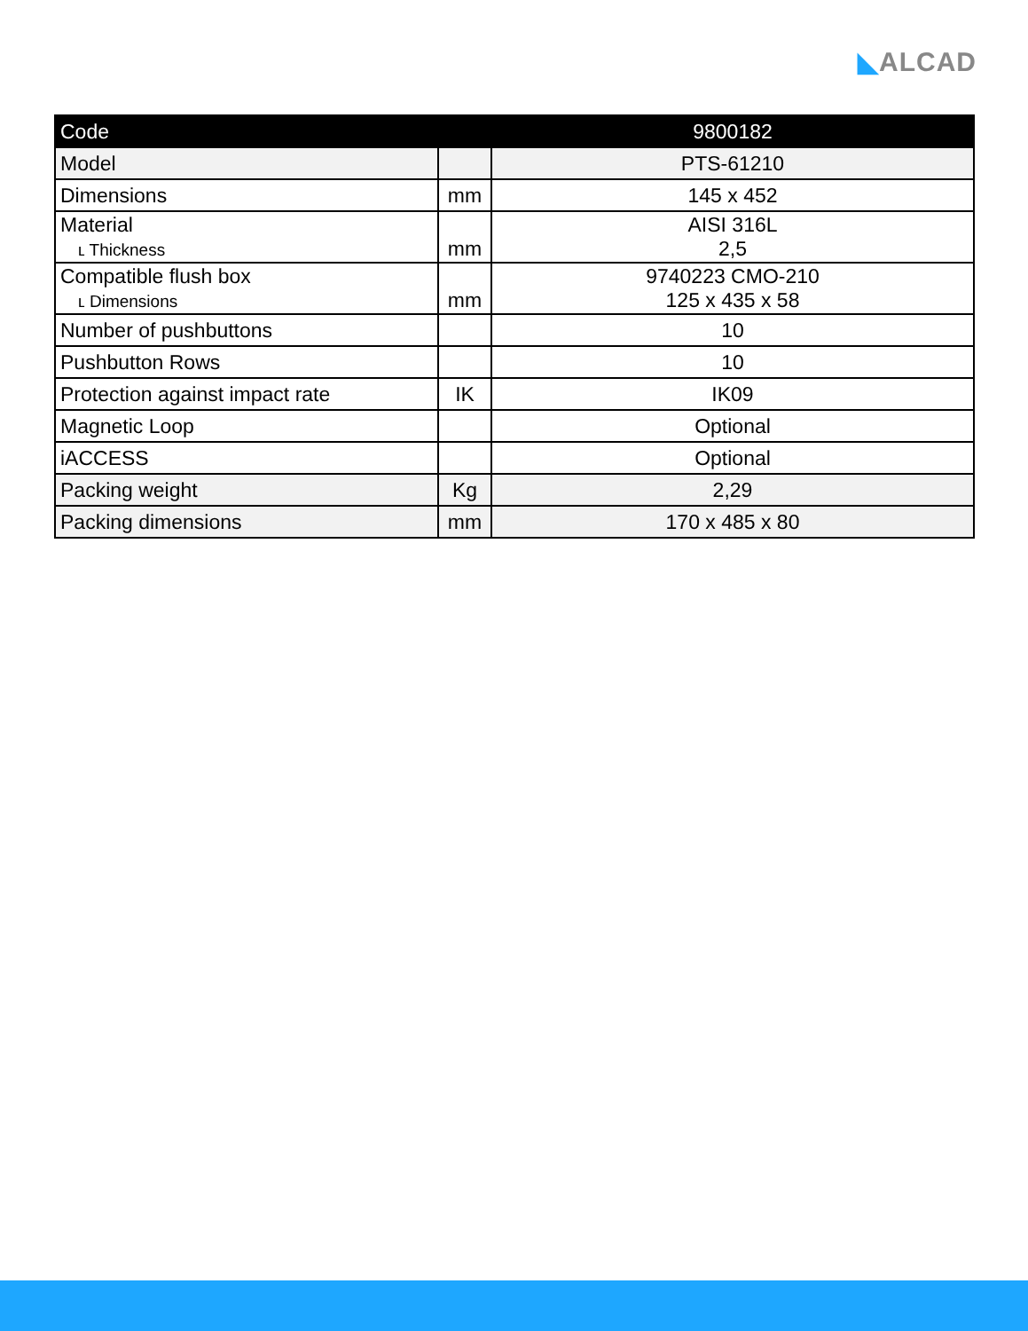◣ALCAD
| Code | | 9800182 |
| --- | --- | --- |
| Model | | PTS-61210 |
| Dimensions | mm | 145 x 452 |
| Material ʟ Thickness | mm | AISI 316L 2,5 |
| Compatible flush box ʟ Dimensions | mm | 9740223 CMO-210 125 x 435 x 58 |
| Number of pushbuttons | | 10 |
| Pushbutton Rows | | 10 |
| Protection against impact rate | IK | IK09 |
| Magnetic Loop | | Optional |
| iACCESS | | Optional |
| Packing weight | Kg | 2,29 |
| Packing dimensions | mm | 170 x 485 x 80 |